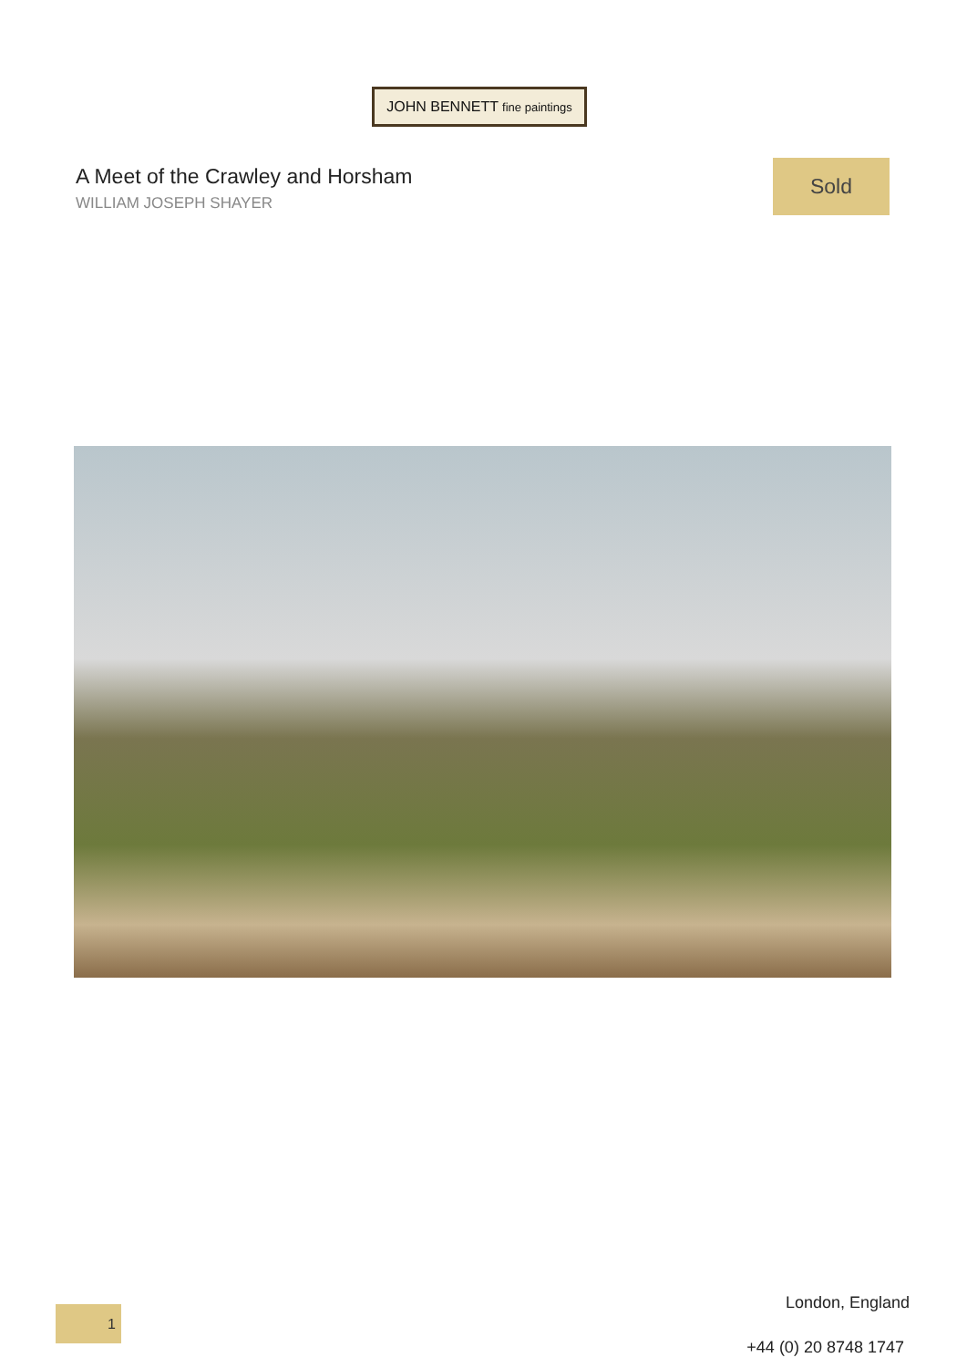JOHN BENNETT fine paintings
A Meet of the Crawley and Horsham
WILLIAM JOSEPH SHAYER
Sold
1
London, England
+44 (0) 20 8748 1747